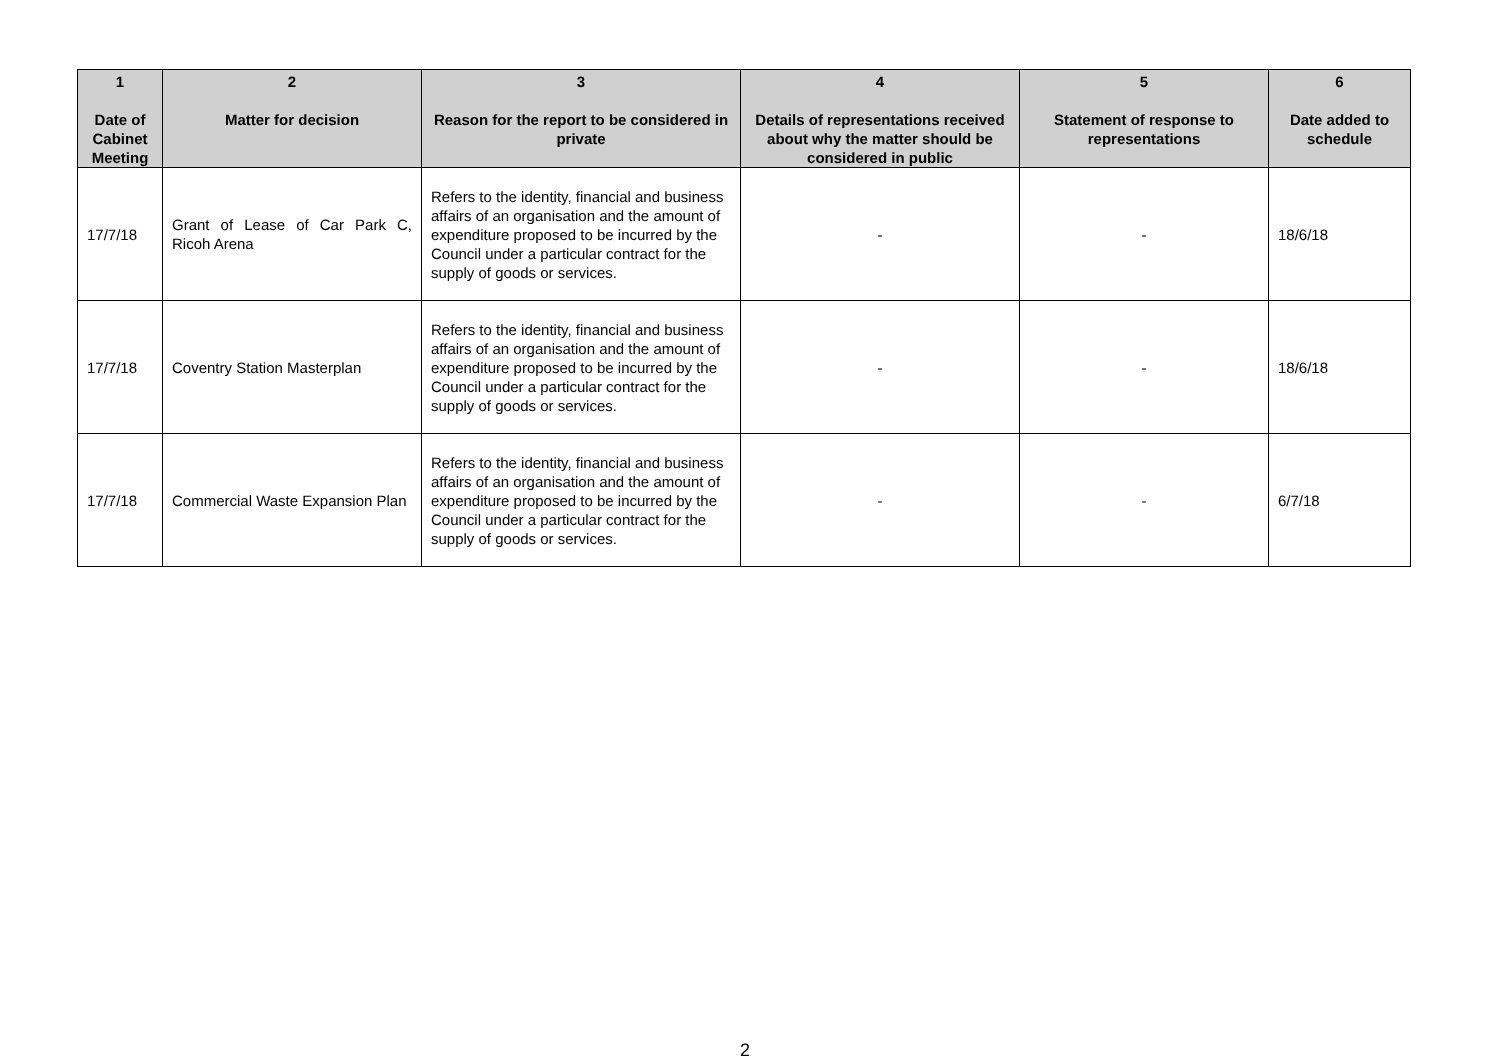| 1 Date of Cabinet Meeting | 2 Matter for decision | 3 Reason for the report to be considered in private | 4 Details of representations received about why the matter should be considered in public | 5 Statement of response to representations | 6 Date added to schedule |
| --- | --- | --- | --- | --- | --- |
| 17/7/18 | Grant of Lease of Car Park C, Ricoh Arena | Refers to the identity, financial and business affairs of an organisation and the amount of expenditure proposed to be incurred by the Council under a particular contract for the supply of goods or services. | - | - | 18/6/18 |
| 17/7/18 | Coventry Station Masterplan | Refers to the identity, financial and business affairs of an organisation and the amount of expenditure proposed to be incurred by the Council under a particular contract for the supply of goods or services. | - | - | 18/6/18 |
| 17/7/18 | Commercial Waste Expansion Plan | Refers to the identity, financial and business affairs of an organisation and the amount of expenditure proposed to be incurred by the Council under a particular contract for the supply of goods or services. | - | - | 6/7/18 |
2